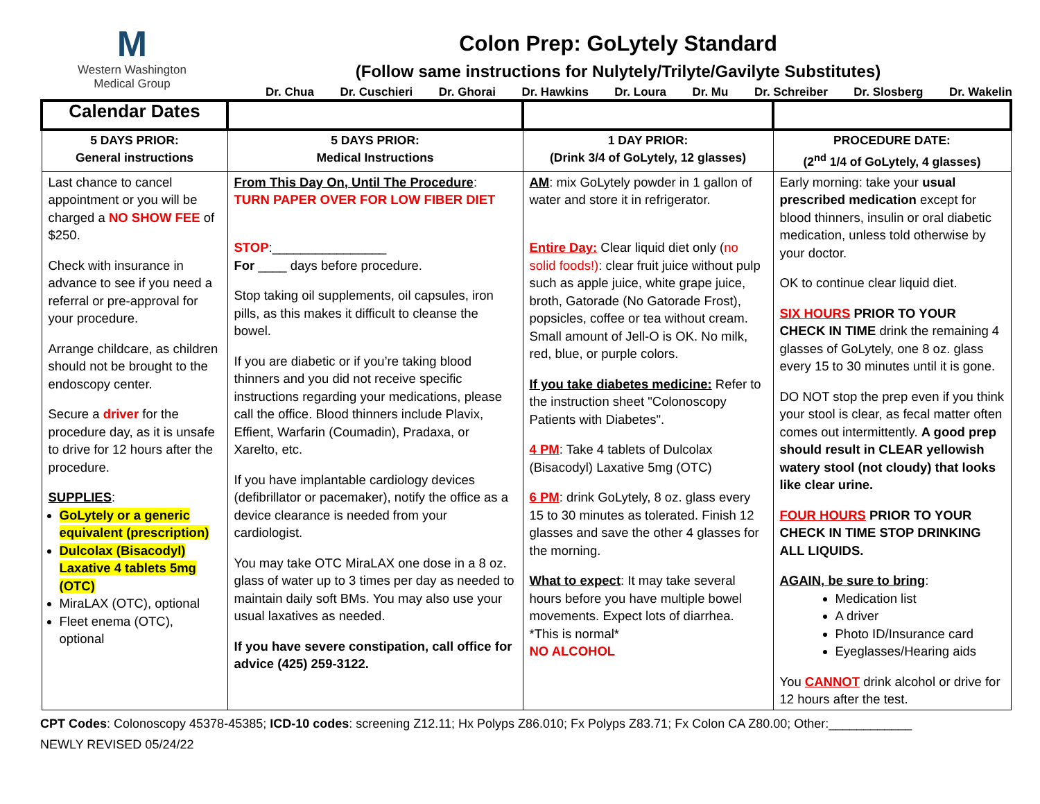M
Western Washington
Medical Group
Colon Prep: GoLytely Standard
(Follow same instructions for Nulytely/Trilyte/Gavilyte Substitutes)
Dr. Chua Dr. Cuschieri Dr. Ghorai Dr. Hawkins Dr. Loura Dr. Mu Dr. Schreiber Dr. Slosberg Dr. Wakelin
| Calendar Dates | | | |
| 5 DAYS PRIOR: General instructions | 5 DAYS PRIOR: Medical Instructions | 1 DAY PRIOR: (Drink 3/4 of GoLytely, 12 glasses) | PROCEDURE DATE: (2<sup>nd</sup> 1/4 of GoLytely, 4 glasses) |
| Last chance to cancel appointment or you will be charged a NO SHOW FEE of $250. Check with insurance in advance to see if you need a referral or pre-approval for your procedure. Arrange childcare, as children should not be brought to the endoscopy center. Secure a driver for the procedure day, as it is unsafe to drive for 12 hours after the procedure. SUPPLIES : GoLytely or a generic equivalent (prescription) Dulcolax (Bisacodyl) Laxative 4 tablets 5mg (OTC) MiraLAX (OTC), optional Fleet enema (OTC), optional | From This Day On, Until The Procedure : TURN PAPER OVER FOR LOW FIBER DIET STOP :________________ For ____ days before procedure. Stop taking oil supplements, oil capsules, iron pills, as this makes it difficult to cleanse the bowel. If you are diabetic or if you’re taking blood thinners and you did not receive specific instructions regarding your medications, please call the office. Blood thinners include Plavix, Effient, Warfarin (Coumadin), Pradaxa, or Xarelto, etc. If you have implantable cardiology devices (defibrillator or pacemaker), notify the office as a device clearance is needed from your cardiologist. You may take OTC MiraLAX one dose in a 8 oz. glass of water up to 3 times per day as needed to maintain daily soft BMs. You may also use your usual laxatives as needed. If you have severe constipation, call office for advice (425) 259-3122. | AM : mix GoLytely powder in 1 gallon of water and store it in refrigerator. Entire Day: Clear liquid diet only ( no solid foods!) : clear fruit juice without pulp such as apple juice, white grape juice, broth, Gatorade (No Gatorade Frost), popsicles, coffee or tea without cream. Small amount of Jell-O is OK. No milk, red, blue, or purple colors. If you take diabetes medicine: Refer to the instruction sheet "Colonoscopy Patients with Diabetes". 4 PM : Take 4 tablets of Dulcolax (Bisacodyl) Laxative 5mg (OTC) 6 PM : drink GoLytely, 8 oz. glass every 15 to 30 minutes as tolerated. Finish 12 glasses and save the other 4 glasses for the morning. What to expect : It may take several hours before you have multiple bowel movements. Expect lots of diarrhea. *This is normal* NO ALCOHOL | Early morning: take your usual prescribed medication except for blood thinners, insulin or oral diabetic medication, unless told otherwise by your doctor. OK to continue clear liquid diet. SIX HOURS PRIOR TO YOUR CHECK IN TIME drink the remaining 4 glasses of GoLytely, one 8 oz. glass every 15 to 30 minutes until it is gone. DO NOT stop the prep even if you think your stool is clear, as fecal matter often comes out intermittently. A good prep should result in CLEAR yellowish watery stool (not cloudy) that looks like clear urine. FOUR HOURS PRIOR TO YOUR CHECK IN TIME STOP DRINKING ALL LIQUIDS. AGAIN, be sure to bring : Medication list A driver Photo ID/Insurance card Eyeglasses/Hearing aids You CANNOT drink alcohol or drive for 12 hours after the test. |
CPT Codes: Colonoscopy 45378-45385; ICD-10 codes: screening Z12.11; Hx Polyps Z86.010; Fx Polyps Z83.71; Fx Colon CA Z80.00; Other:____________
NEWLY REVISED 05/24/22